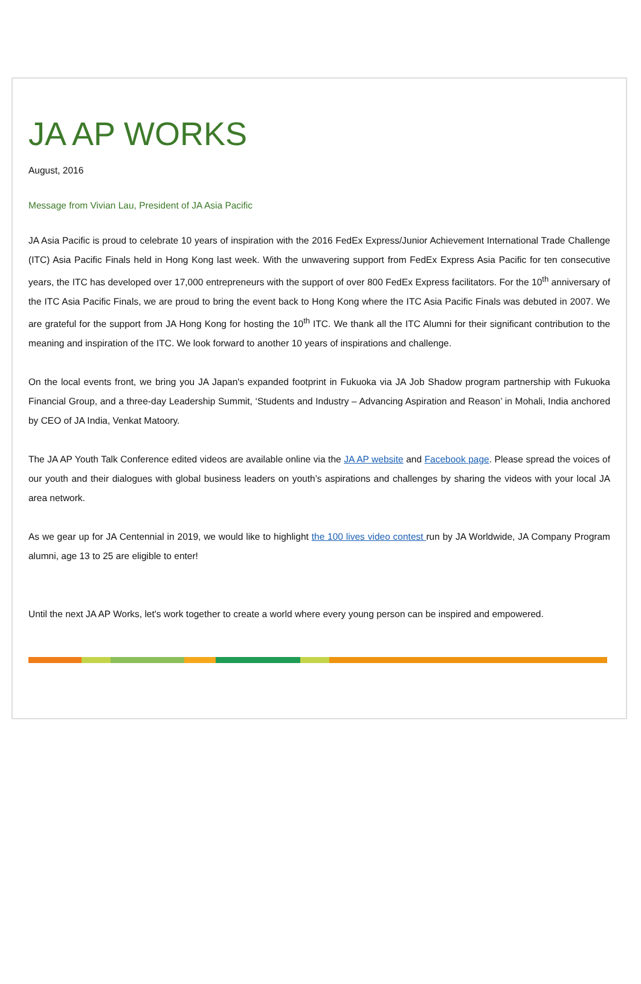JA AP WORKS
August, 2016
Message from Vivian Lau, President of JA Asia Pacific
JA Asia Pacific is proud to celebrate 10 years of inspiration with the 2016 FedEx Express/Junior Achievement International Trade Challenge (ITC) Asia Pacific Finals held in Hong Kong last week. With the unwavering support from FedEx Express Asia Pacific for ten consecutive years, the ITC has developed over 17,000 entrepreneurs with the support of over 800 FedEx Express facilitators. For the 10<sup>th</sup> anniversary of the ITC Asia Pacific Finals, we are proud to bring the event back to Hong Kong where the ITC Asia Pacific Finals was debuted in 2007. We are grateful for the support from JA Hong Kong for hosting the 10<sup>th</sup> ITC. We thank all the ITC Alumni for their significant contribution to the meaning and inspiration of the ITC. We look forward to another 10 years of inspirations and challenge.
On the local events front, we bring you JA Japan's expanded footprint in Fukuoka via JA Job Shadow program partnership with Fukuoka Financial Group, and a three-day Leadership Summit, ‘Students and Industry – Advancing Aspiration and Reason’ in Mohali, India anchored by CEO of JA India, Venkat Matoory.
The JA AP Youth Talk Conference edited videos are available online via the JA AP website and Facebook page. Please spread the voices of our youth and their dialogues with global business leaders on youth’s aspirations and challenges by sharing the videos with your local JA area network.
As we gear up for JA Centennial in 2019, we would like to highlight the 100 lives video contest run by JA Worldwide, JA Company Program alumni, age 13 to 25 are eligible to enter!
Until the next JA AP Works, let's work together to create a world where every young person can be inspired and empowered.